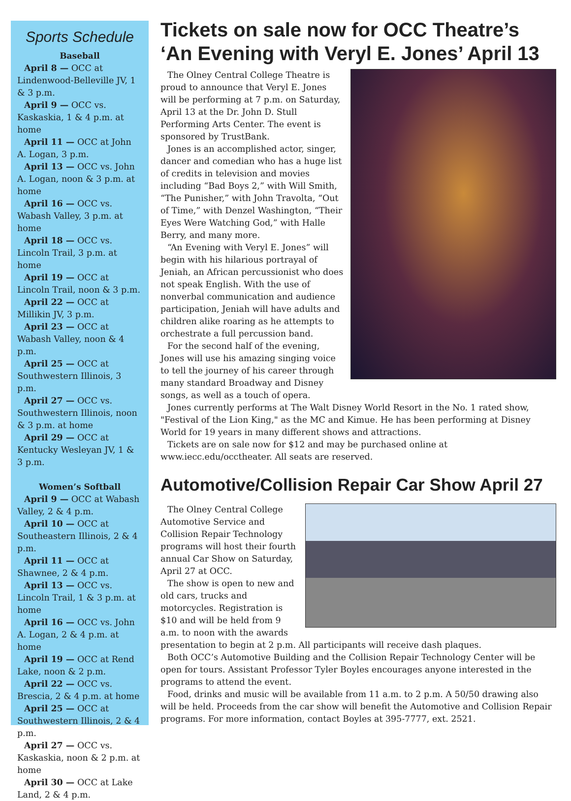Sports Schedule
Baseball
April 8 — OCC at Lindenwood-Belleville JV, 1 & 3 p.m.
April 9 — OCC vs. Kaskaskia, 1 & 4 p.m. at home
April 11 — OCC at John A. Logan, 3 p.m.
April 13 — OCC vs. John A. Logan, noon & 3 p.m. at home
April 16 — OCC vs. Wabash Valley, 3 p.m. at home
April 18 — OCC vs. Lincoln Trail, 3 p.m. at home
April 19 — OCC at Lincoln Trail, noon & 3 p.m.
April 22 — OCC at Millikin JV, 3 p.m.
April 23 — OCC at Wabash Valley, noon & 4 p.m.
April 25 — OCC at Southwestern Illinois, 3 p.m.
April 27 — OCC vs. Southwestern Illinois, noon & 3 p.m. at home
April 29 — OCC at Kentucky Wesleyan JV, 1 & 3 p.m.
Women’s Softball
April 9 — OCC at Wabash Valley, 2 & 4 p.m.
April 10 — OCC at Southeastern Illinois, 2 & 4 p.m.
April 11 — OCC at Shawnee, 2 & 4 p.m.
April 13 — OCC vs. Lincoln Trail, 1 & 3 p.m. at home
April 16 — OCC vs. John A. Logan, 2 & 4 p.m. at home
April 19 — OCC at Rend Lake, noon & 2 p.m.
April 22 — OCC vs. Brescia, 2 & 4 p.m. at home
April 25 — OCC at Southwestern Illinois, 2 & 4 p.m.
April 27 — OCC vs. Kaskaskia, noon & 2 p.m. at home
April 30 — OCC at Lake Land, 2 & 4 p.m.
Tickets on sale now for OCC Theatre’s ‘An Evening with Veryl E. Jones’ April 13
The Olney Central College Theatre is proud to announce that Veryl E. Jones will be performing at 7 p.m. on Saturday, April 13 at the Dr. John D. Stull Performing Arts Center. The event is sponsored by TrustBank.
Jones is an accomplished actor, singer, dancer and comedian who has a huge list of credits in television and movies including “Bad Boys 2,” with Will Smith, “The Punisher,” with John Travolta, “Out of Time,” with Denzel Washington, “Their Eyes Were Watching God,” with Halle Berry, and many more.
“An Evening with Veryl E. Jones” will begin with his hilarious portrayal of Jeniah, an African percussionist who does not speak English. With the use of nonverbal communication and audience participation, Jeniah will have adults and children alike roaring as he attempts to orchestrate a full percussion band.
For the second half of the evening, Jones will use his amazing singing voice to tell the journey of his career through many standard Broadway and Disney songs, as well as a touch of opera.
Jones currently performs at The Walt Disney World Resort in the No. 1 rated show, "Festival of the Lion King," as the MC and Kimue. He has been performing at Disney World for 19 years in many different shows and attractions.
Tickets are on sale now for $12 and may be purchased online at www.iecc.edu/occtheater. All seats are reserved.
Automotive/Collision Repair Car Show April 27
The Olney Central College Automotive Service and Collision Repair Technology programs will host their fourth annual Car Show on Saturday, April 27 at OCC.
The show is open to new and old cars, trucks and motorcycles. Registration is $10 and will be held from 9 a.m. to noon with the awards presentation to begin at 2 p.m. All participants will receive dash plaques.
Both OCC’s Automotive Building and the Collision Repair Technology Center will be open for tours. Assistant Professor Tyler Boyles encourages anyone interested in the programs to attend the event.
Food, drinks and music will be available from 11 a.m. to 2 p.m. A 50/50 drawing also will be held. Proceeds from the car show will benefit the Automotive and Collision Repair programs. For more information, contact Boyles at 395-7777, ext. 2521.